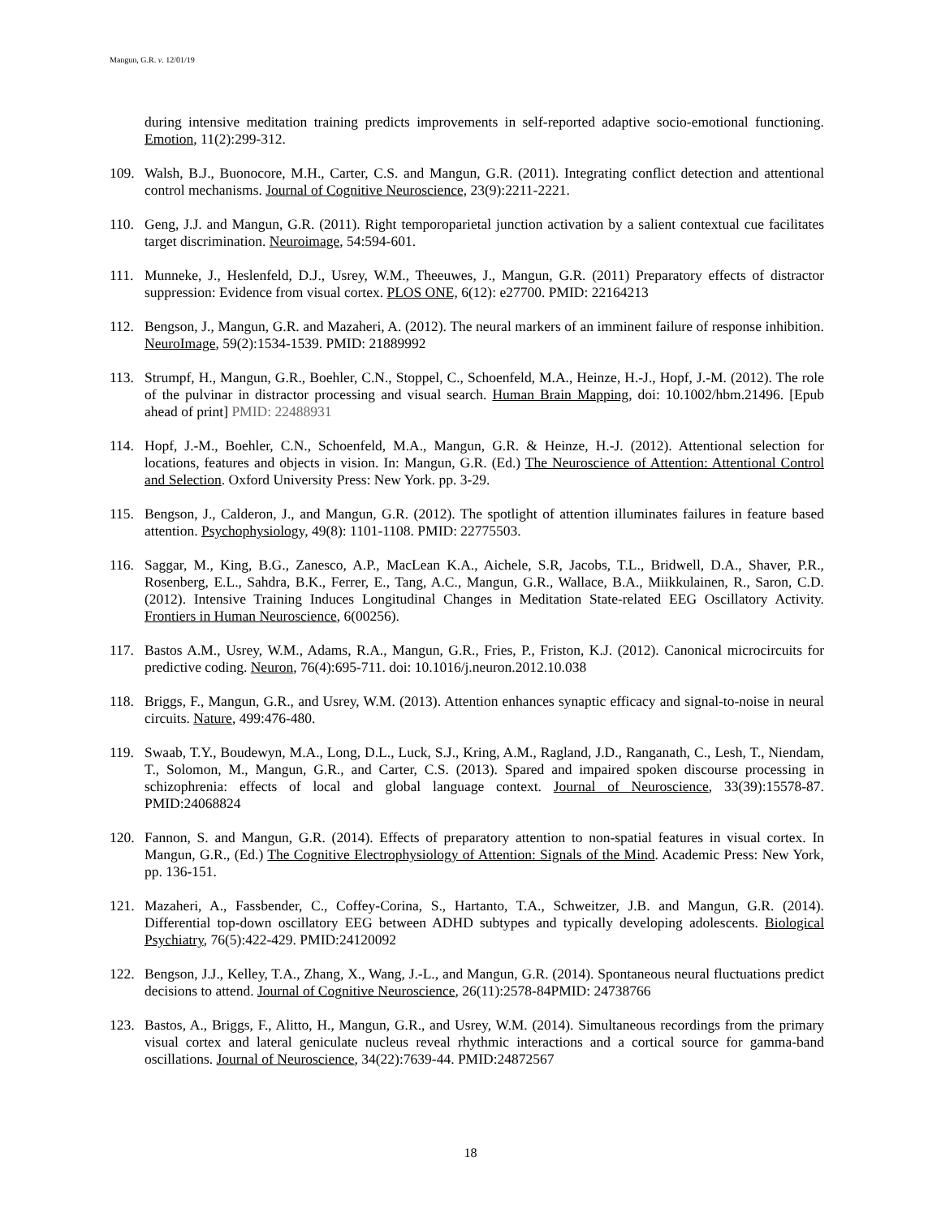Mangun, G.R. v. 12/01/19
during intensive meditation training predicts improvements in self-reported adaptive socio-emotional functioning. Emotion, 11(2):299-312.
109. Walsh, B.J., Buonocore, M.H., Carter, C.S. and Mangun, G.R. (2011). Integrating conflict detection and attentional control mechanisms. Journal of Cognitive Neuroscience, 23(9):2211-2221.
110. Geng, J.J. and Mangun, G.R. (2011). Right temporoparietal junction activation by a salient contextual cue facilitates target discrimination. Neuroimage, 54:594-601.
111. Munneke, J., Heslenfeld, D.J., Usrey, W.M., Theeuwes, J., Mangun, G.R. (2011) Preparatory effects of distractor suppression: Evidence from visual cortex. PLOS ONE, 6(12): e27700. PMID: 22164213
112. Bengson, J., Mangun, G.R. and Mazaheri, A. (2012). The neural markers of an imminent failure of response inhibition. NeuroImage, 59(2):1534-1539. PMID: 21889992
113. Strumpf, H., Mangun, G.R., Boehler, C.N., Stoppel, C., Schoenfeld, M.A., Heinze, H.-J., Hopf, J.-M. (2012). The role of the pulvinar in distractor processing and visual search. Human Brain Mapping, doi: 10.1002/hbm.21496. [Epub ahead of print] PMID: 22488931
114. Hopf, J.-M., Boehler, C.N., Schoenfeld, M.A., Mangun, G.R. & Heinze, H.-J. (2012). Attentional selection for locations, features and objects in vision. In: Mangun, G.R. (Ed.) The Neuroscience of Attention: Attentional Control and Selection. Oxford University Press: New York. pp. 3-29.
115. Bengson, J., Calderon, J., and Mangun, G.R. (2012). The spotlight of attention illuminates failures in feature based attention. Psychophysiology, 49(8): 1101-1108. PMID: 22775503.
116. Saggar, M., King, B.G., Zanesco, A.P., MacLean K.A., Aichele, S.R, Jacobs, T.L., Bridwell, D.A., Shaver, P.R., Rosenberg, E.L., Sahdra, B.K., Ferrer, E., Tang, A.C., Mangun, G.R., Wallace, B.A., Miikkulainen, R., Saron, C.D. (2012). Intensive Training Induces Longitudinal Changes in Meditation State-related EEG Oscillatory Activity. Frontiers in Human Neuroscience, 6(00256).
117. Bastos A.M., Usrey, W.M., Adams, R.A., Mangun, G.R., Fries, P., Friston, K.J. (2012). Canonical microcircuits for predictive coding. Neuron, 76(4):695-711. doi: 10.1016/j.neuron.2012.10.038
118. Briggs, F., Mangun, G.R., and Usrey, W.M. (2013). Attention enhances synaptic efficacy and signal-to-noise in neural circuits. Nature, 499:476-480.
119. Swaab, T.Y., Boudewyn, M.A., Long, D.L., Luck, S.J., Kring, A.M., Ragland, J.D., Ranganath, C., Lesh, T., Niendam, T., Solomon, M., Mangun, G.R., and Carter, C.S. (2013). Spared and impaired spoken discourse processing in schizophrenia: effects of local and global language context. Journal of Neuroscience, 33(39):15578-87. PMID:24068824
120. Fannon, S. and Mangun, G.R. (2014). Effects of preparatory attention to non-spatial features in visual cortex. In Mangun, G.R., (Ed.) The Cognitive Electrophysiology of Attention: Signals of the Mind. Academic Press: New York, pp. 136-151.
121. Mazaheri, A., Fassbender, C., Coffey-Corina, S., Hartanto, T.A., Schweitzer, J.B. and Mangun, G.R. (2014). Differential top-down oscillatory EEG between ADHD subtypes and typically developing adolescents. Biological Psychiatry, 76(5):422-429. PMID:24120092
122. Bengson, J.J., Kelley, T.A., Zhang, X., Wang, J.-L., and Mangun, G.R. (2014). Spontaneous neural fluctuations predict decisions to attend. Journal of Cognitive Neuroscience, 26(11):2578-84PMID: 24738766
123. Bastos, A., Briggs, F., Alitto, H., Mangun, G.R., and Usrey, W.M. (2014). Simultaneous recordings from the primary visual cortex and lateral geniculate nucleus reveal rhythmic interactions and a cortical source for gamma-band oscillations. Journal of Neuroscience, 34(22):7639-44. PMID:24872567
18